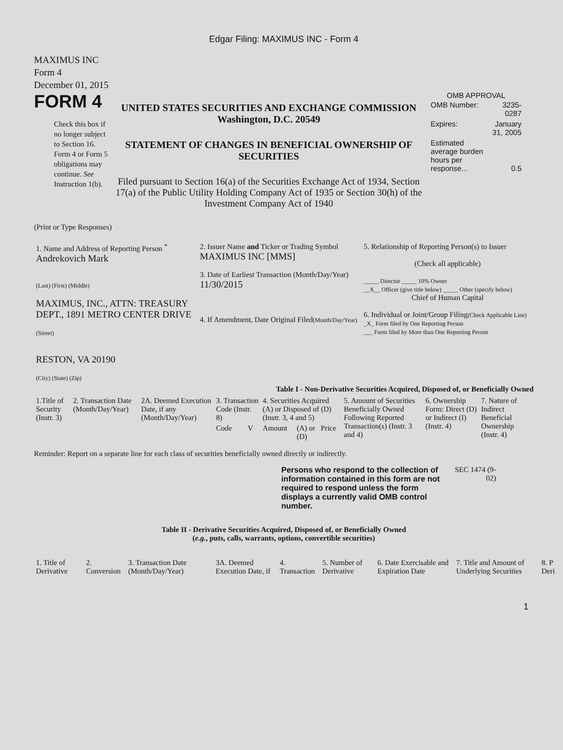Edgar Filing: MAXIMUS INC - Form 4
MAXIMUS INC
Form 4
December 01, 2015
FORM 4
Check this box if no longer subject to Section 16. Form 4 or Form 5 obligations may continue. See Instruction 1(b).
UNITED STATES SECURITIES AND EXCHANGE COMMISSION
Washington, D.C. 20549
STATEMENT OF CHANGES IN BENEFICIAL OWNERSHIP OF SECURITIES
Filed pursuant to Section 16(a) of the Securities Exchange Act of 1934, Section 17(a) of the Public Utility Holding Company Act of 1935 or Section 30(h) of the Investment Company Act of 1940
OMB APPROVAL
| OMB Number: | 3235-0287 |
| Expires: | January 31, 2005 |
| Estimated average burden hours per response... | 0.5 |
(Print or Type Responses)
| 1. Name and Address of Reporting Person <sup>*</sup> Andrekovich Mark (Last) (First) (Middle) MAXIMUS, INC., ATTN: TREASURY DEPT., 1891 METRO CENTER DRIVE (Street) RESTON, VA 20190 (City) (State) (Zip) | 2. Issuer Name and Ticker or Trading Symbol MAXIMUS INC [MMS] 3. Date of Earliest Transaction (Month/Day/Year) 11/30/2015 4. If Amendment, Date Original Filed (Month/Day/Year) | 5. Relationship of Reporting Person(s) to Issuer (Check all applicable) _____ Director _____ 10% Owner __X__ Officer (give title below) _____ Other (specify below) Chief of Human Capital 6. Individual or Joint/Group Filing (Check Applicable Line) _X_ Form filed by One Reporting Person ___ Form filed by More than One Reporting Person |
Table I - Non-Derivative Securities Acquired, Disposed of, or Beneficially Owned
| 1.Title of Security (Instr. 3) | 2. Transaction Date (Month/Day/Year) | 2A. Deemed Execution Date, if any (Month/Day/Year) | 3. Transaction Code (Instr. 8) | | 4. Securities Acquired (A) or Disposed of (D) (Instr. 3, 4 and 5) | | | 5. Amount of Securities Beneficially Owned Following Reported Transaction(s) (Instr. 3 and 4) | 6. Ownership Form: Direct (D) or Indirect (I) (Instr. 4) | 7. Nature of Indirect Beneficial Ownership (Instr. 4) |
| --- | --- | --- | --- | --- | --- | --- | --- | --- | --- | --- |
| | | | Code | V | Amount | (A) or (D) | Price | | | |
Reminder: Report on a separate line for each class of securities beneficially owned directly or indirectly.
Persons who respond to the collection of information contained in this form are not required to respond unless the form displays a currently valid OMB control number.
SEC 1474 (9-02)
Table II - Derivative Securities Acquired, Disposed of, or Beneficially Owned
(e.g., puts, calls, warrants, options, convertible securities)
| 1. Title of Derivative | 2. Conversion | 3. Transaction Date (Month/Day/Year) | 3A. Deemed Execution Date, if | 4. Transaction | 5. Number of Derivative | 6. Date Exercisable and Expiration Date | 7. Title and Amount of Underlying Securities | 8. P Deri |
| --- | --- | --- | --- | --- | --- | --- | --- | --- |
1